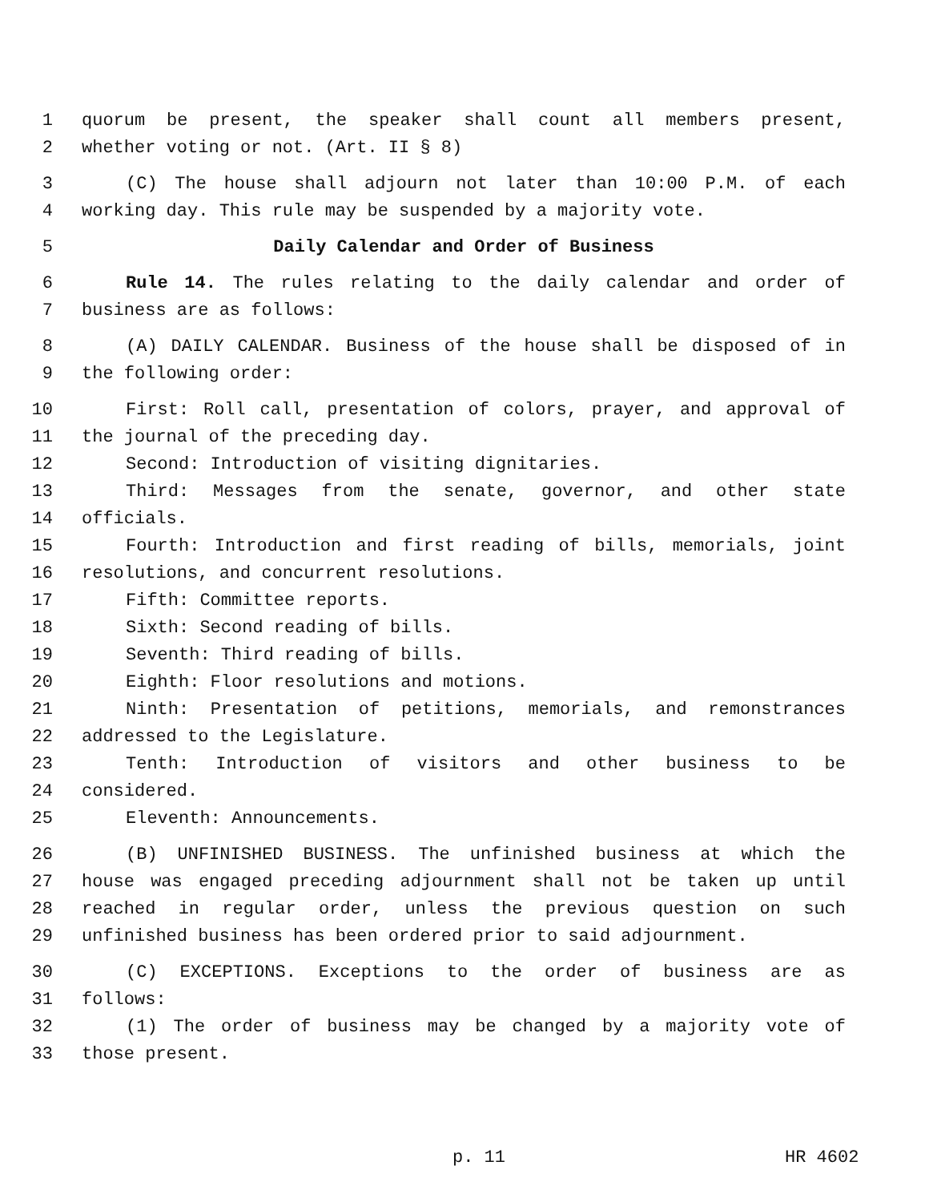1 quorum be present, the speaker shall count all members present,
2 whether voting or not. (Art. II § 8)
3 (C) The house shall adjourn not later than 10:00 P.M. of each
4 working day. This rule may be suspended by a majority vote.
5 Daily Calendar and Order of Business
6 Rule 14. The rules relating to the daily calendar and order of
7 business are as follows:
8 (A) DAILY CALENDAR. Business of the house shall be disposed of in
9 the following order:
10 First: Roll call, presentation of colors, prayer, and approval of
11 the journal of the preceding day.
12 Second: Introduction of visiting dignitaries.
13 Third: Messages from the senate, governor, and other state
14 officials.
15 Fourth: Introduction and first reading of bills, memorials, joint
16 resolutions, and concurrent resolutions.
17 Fifth: Committee reports.
18 Sixth: Second reading of bills.
19 Seventh: Third reading of bills.
20 Eighth: Floor resolutions and motions.
21 Ninth: Presentation of petitions, memorials, and remonstrances
22 addressed to the Legislature.
23 Tenth: Introduction of visitors and other business to be
24 considered.
25 Eleventh: Announcements.
26 (B) UNFINISHED BUSINESS. The unfinished business at which the
27 house was engaged preceding adjournment shall not be taken up until
28 reached in regular order, unless the previous question on such
29 unfinished business has been ordered prior to said adjournment.
30 (C) EXCEPTIONS. Exceptions to the order of business are as
31 follows:
32 (1) The order of business may be changed by a majority vote of
33 those present.
p. 11 HR 4602